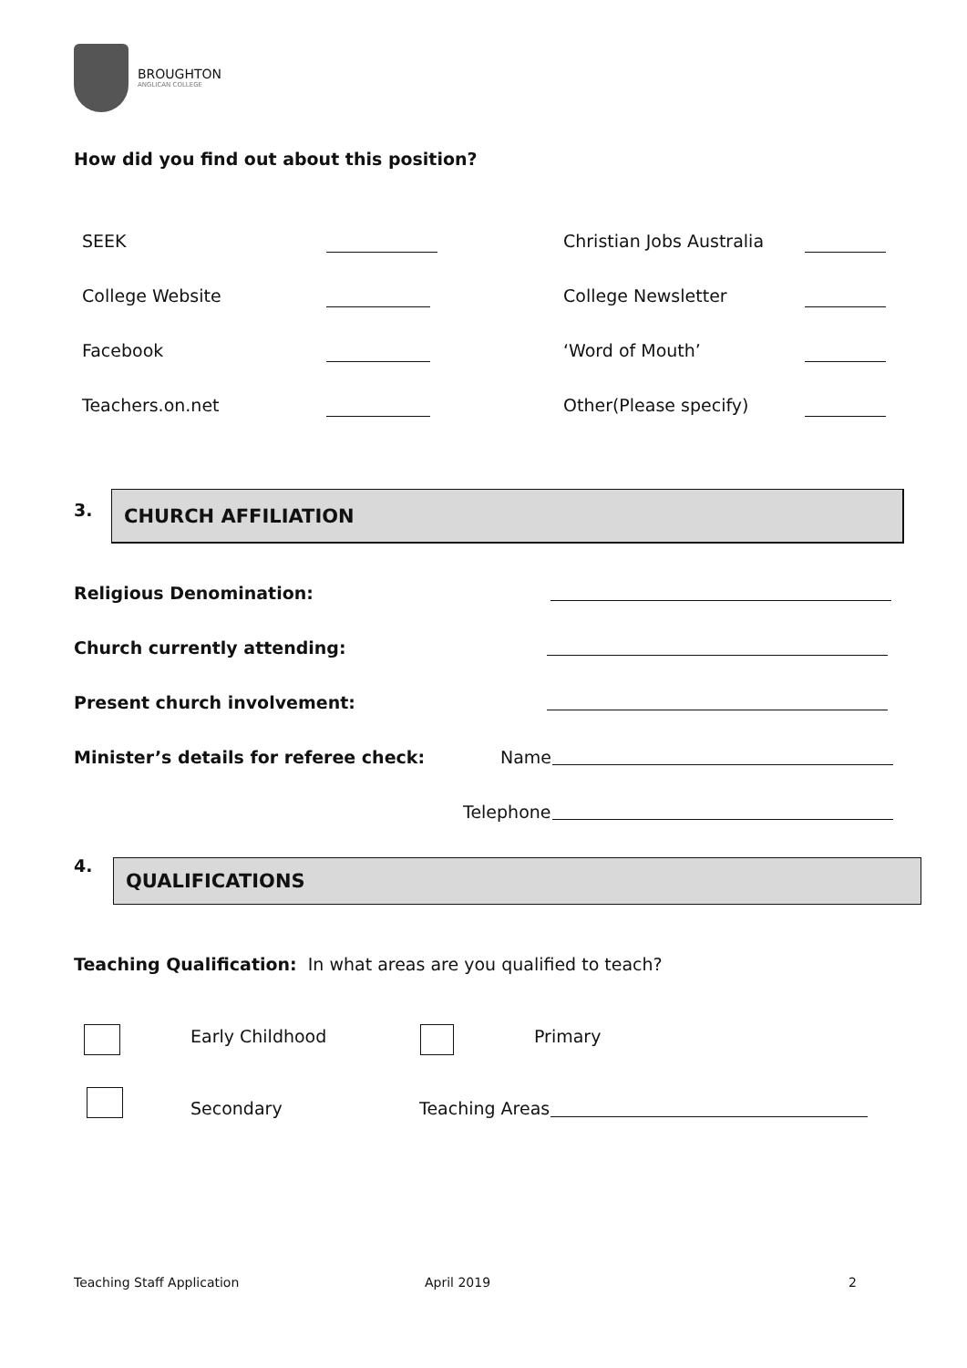BROUGHTON
ANGLICAN COLLEGE
How did you find out about this position?
SEEK Christian Jobs Australia
College Website College Newsletter
Facebook ‘Word of Mouth’
Teachers.on.net Other(Please specify)
3. CHURCH AFFILIATION
Religious Denomination:
Church currently attending:
Present church involvement:
Minister’s details for referee check:
Name
Telephone
4. QUALIFICATIONS
Teaching Qualification: In what areas are you qualified to teach?
Early Childhood Primary
Secondary Teaching Areas
Teaching Staff Application April 2019 2